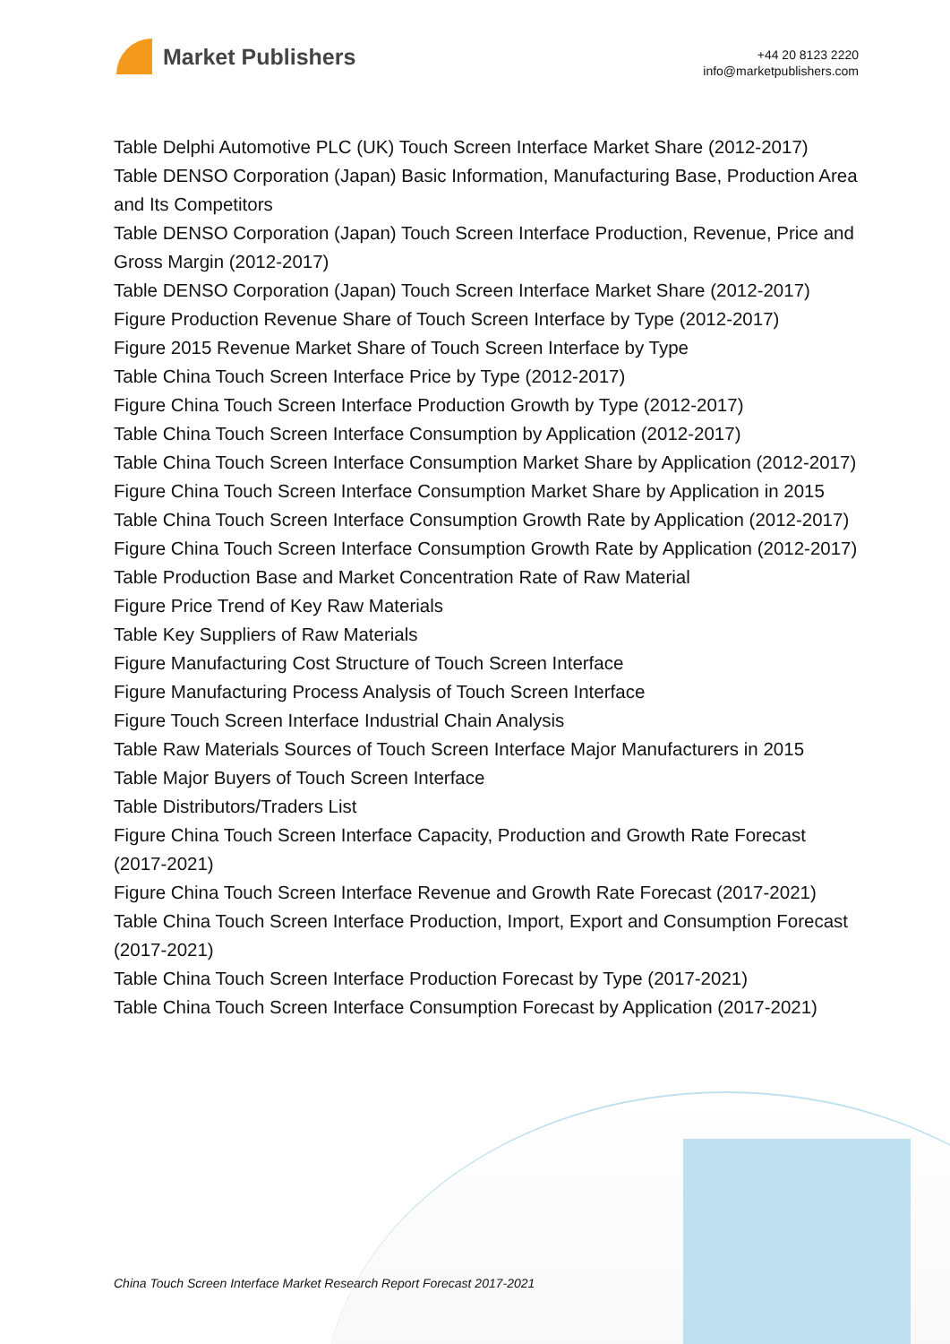Market Publishers
+44 20 8123 2220
info@marketpublishers.com
Table Delphi Automotive PLC (UK) Touch Screen Interface Market Share (2012-2017)
Table DENSO Corporation (Japan) Basic Information, Manufacturing Base, Production Area and Its Competitors
Table DENSO Corporation (Japan) Touch Screen Interface Production, Revenue, Price and Gross Margin (2012-2017)
Table DENSO Corporation (Japan) Touch Screen Interface Market Share (2012-2017)
Figure Production Revenue Share of Touch Screen Interface by Type (2012-2017)
Figure 2015 Revenue Market Share of Touch Screen Interface by Type
Table China Touch Screen Interface Price by Type (2012-2017)
Figure China Touch Screen Interface Production Growth by Type (2012-2017)
Table China Touch Screen Interface Consumption by Application (2012-2017)
Table China Touch Screen Interface Consumption Market Share by Application (2012-2017)
Figure China Touch Screen Interface Consumption Market Share by Application in 2015
Table China Touch Screen Interface Consumption Growth Rate by Application (2012-2017)
Figure China Touch Screen Interface Consumption Growth Rate by Application (2012-2017)
Table Production Base and Market Concentration Rate of Raw Material
Figure Price Trend of Key Raw Materials
Table Key Suppliers of Raw Materials
Figure Manufacturing Cost Structure of Touch Screen Interface
Figure Manufacturing Process Analysis of Touch Screen Interface
Figure Touch Screen Interface Industrial Chain Analysis
Table Raw Materials Sources of Touch Screen Interface Major Manufacturers in 2015
Table Major Buyers of Touch Screen Interface
Table Distributors/Traders List
Figure China Touch Screen Interface Capacity, Production and Growth Rate Forecast (2017-2021)
Figure China Touch Screen Interface Revenue and Growth Rate Forecast (2017-2021)
Table China Touch Screen Interface Production, Import, Export and Consumption Forecast (2017-2021)
Table China Touch Screen Interface Production Forecast by Type (2017-2021)
Table China Touch Screen Interface Consumption Forecast by Application (2017-2021)
China Touch Screen Interface Market Research Report Forecast 2017-2021